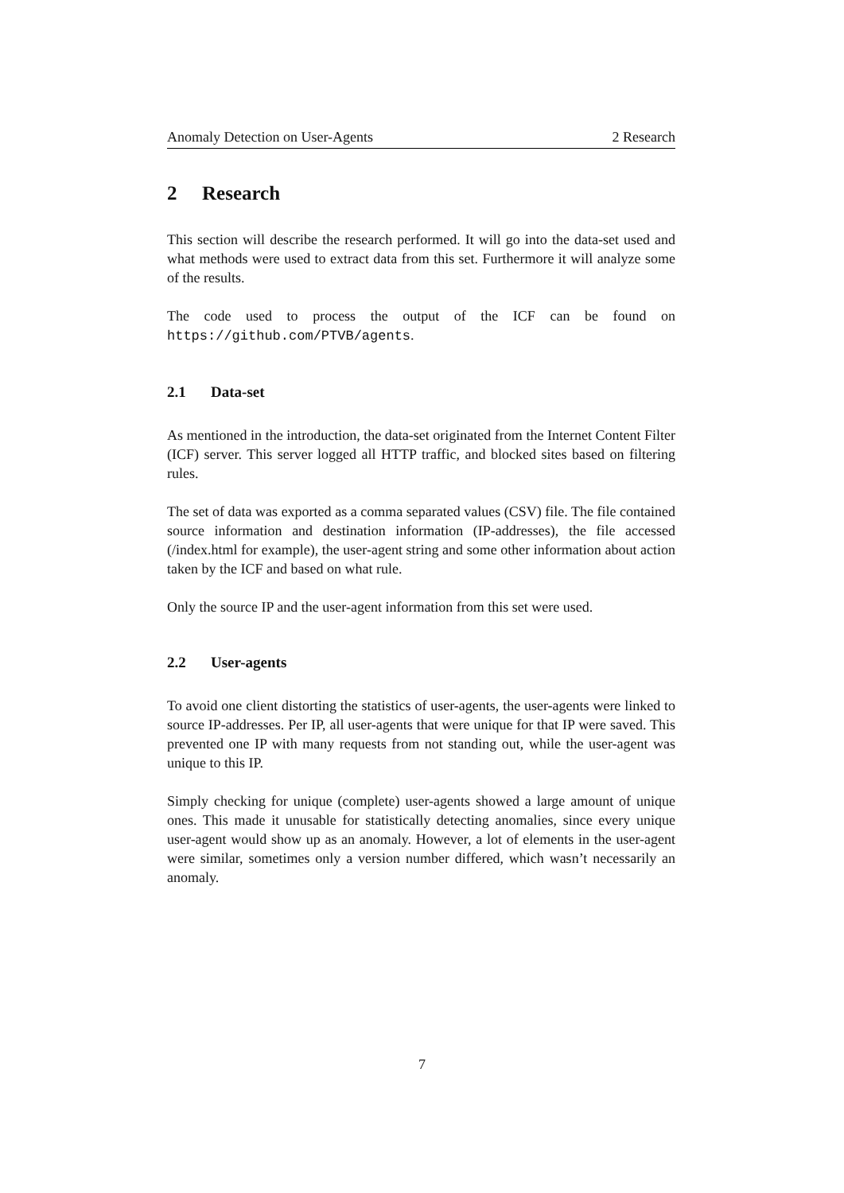Anomaly Detection on User-Agents 2 Research
2 Research
This section will describe the research performed. It will go into the data-set used and what methods were used to extract data from this set. Furthermore it will analyze some of the results.
The code used to process the output of the ICF can be found on https://github.com/PTVB/agents.
2.1 Data-set
As mentioned in the introduction, the data-set originated from the Internet Content Filter (ICF) server. This server logged all HTTP traffic, and blocked sites based on filtering rules.
The set of data was exported as a comma separated values (CSV) file. The file contained source information and destination information (IP-addresses), the file accessed (/index.html for example), the user-agent string and some other information about action taken by the ICF and based on what rule.
Only the source IP and the user-agent information from this set were used.
2.2 User-agents
To avoid one client distorting the statistics of user-agents, the user-agents were linked to source IP-addresses. Per IP, all user-agents that were unique for that IP were saved. This prevented one IP with many requests from not standing out, while the user-agent was unique to this IP.
Simply checking for unique (complete) user-agents showed a large amount of unique ones. This made it unusable for statistically detecting anomalies, since every unique user-agent would show up as an anomaly. However, a lot of elements in the user-agent were similar, sometimes only a version number differed, which wasn’t necessarily an anomaly.
7